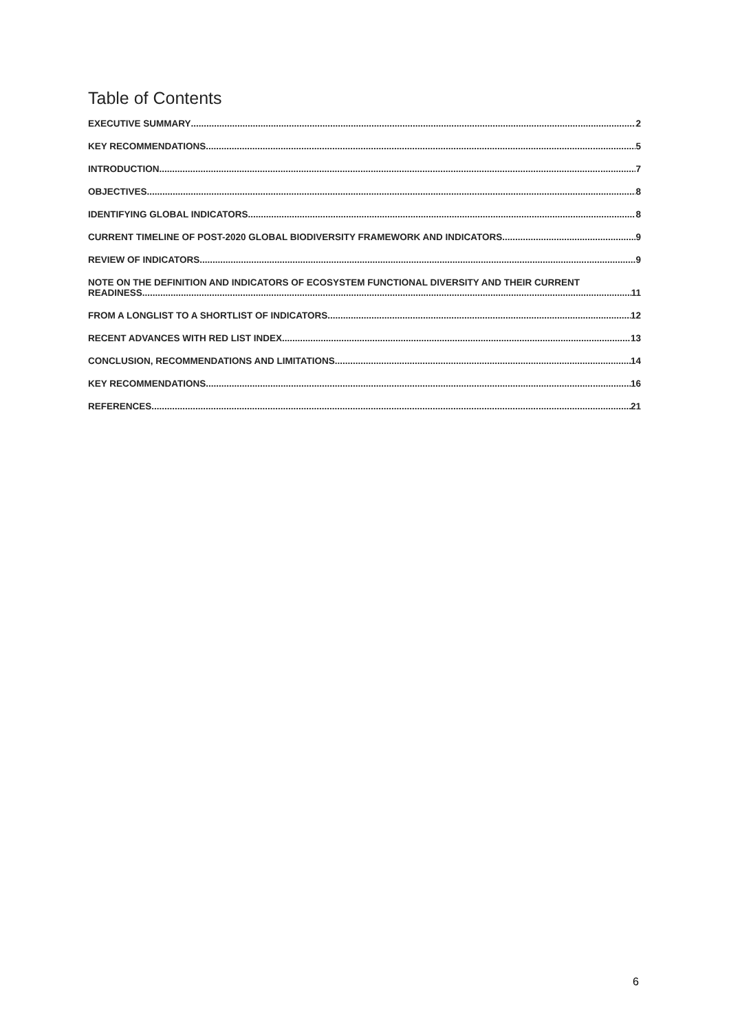Table of Contents
EXECUTIVE SUMMARY 2
KEY RECOMMENDATIONS 5
INTRODUCTION 7
OBJECTIVES 8
IDENTIFYING GLOBAL INDICATORS 8
CURRENT TIMELINE OF POST-2020 GLOBAL BIODIVERSITY FRAMEWORK AND INDICATORS 9
REVIEW OF INDICATORS 9
NOTE ON THE DEFINITION AND INDICATORS OF ECOSYSTEM FUNCTIONAL DIVERSITY AND THEIR CURRENT
READINESS 11
FROM A LONGLIST TO A SHORTLIST OF INDICATORS 12
RECENT ADVANCES WITH RED LIST INDEX 13
CONCLUSION, RECOMMENDATIONS AND LIMITATIONS 14
KEY RECOMMENDATIONS 16
REFERENCES 21
6